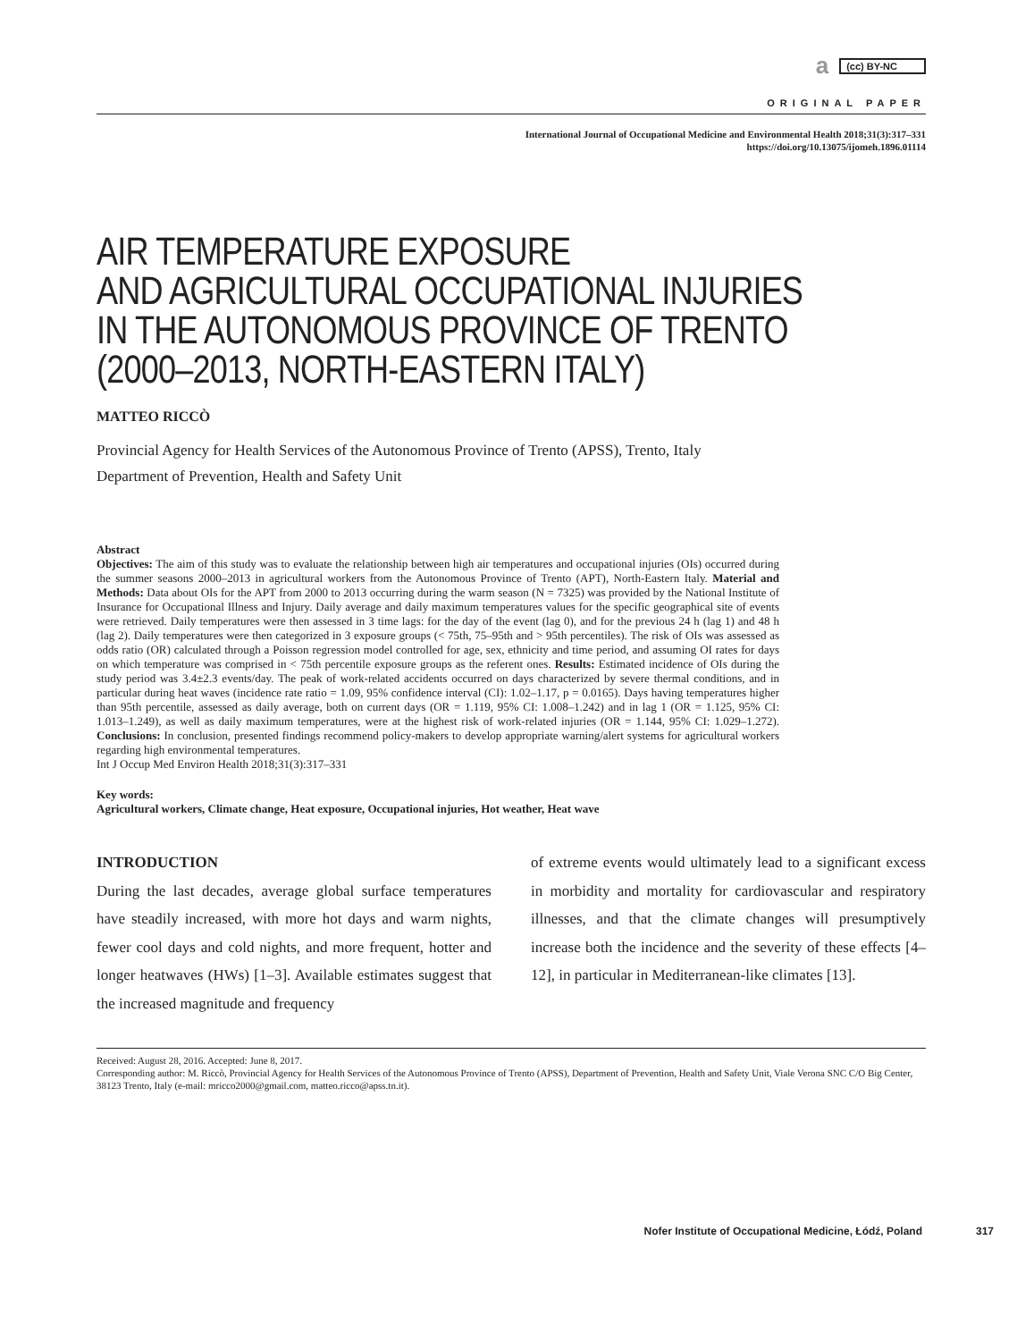a (cc) BY-NC
ORIGINAL PAPER
International Journal of Occupational Medicine and Environmental Health 2018;31(3):317–331
https://doi.org/10.13075/ijomeh.1896.01114
AIR TEMPERATURE EXPOSURE
AND AGRICULTURAL OCCUPATIONAL INJURIES
IN THE AUTONOMOUS PROVINCE OF TRENTO
(2000–2013, NORTH-EASTERN ITALY)
MATTEO RICCÒ
Provincial Agency for Health Services of the Autonomous Province of Trento (APSS), Trento, Italy
Department of Prevention, Health and Safety Unit
Abstract
Objectives: The aim of this study was to evaluate the relationship between high air temperatures and occupational injuries (OIs) occurred during the summer seasons 2000–2013 in agricultural workers from the Autonomous Province of Trento (APT), North-Eastern Italy. Material and Methods: Data about OIs for the APT from 2000 to 2013 occurring during the warm season (N = 7325) was provided by the National Institute of Insurance for Occupational Illness and Injury. Daily average and daily maximum temperatures values for the specific geographical site of events were retrieved. Daily temperatures were then assessed in 3 time lags: for the day of the event (lag 0), and for the previous 24 h (lag 1) and 48 h (lag 2). Daily temperatures were then categorized in 3 exposure groups (< 75th, 75–95th and > 95th percentiles). The risk of OIs was assessed as odds ratio (OR) calculated through a Poisson regression model controlled for age, sex, ethnicity and time period, and assuming OI rates for days on which temperature was comprised in < 75th percentile exposure groups as the referent ones. Results: Estimated incidence of OIs during the study period was 3.4±2.3 events/day. The peak of work-related accidents occurred on days characterized by severe thermal conditions, and in particular during heat waves (incidence rate ratio = 1.09, 95% confidence interval (CI): 1.02–1.17, p = 0.0165). Days having temperatures higher than 95th percentile, assessed as daily average, both on current days (OR = 1.119, 95% CI: 1.008–1.242) and in lag 1 (OR = 1.125, 95% CI: 1.013–1.249), as well as daily maximum temperatures, were at the highest risk of work-related injuries (OR = 1.144, 95% CI: 1.029–1.272). Conclusions: In conclusion, presented findings recommend policy-makers to develop appropriate warning/alert systems for agricultural workers regarding high environmental temperatures.
Int J Occup Med Environ Health 2018;31(3):317–331
Key words:
Agricultural workers, Climate change, Heat exposure, Occupational injuries, Hot weather, Heat wave
INTRODUCTION
During the last decades, average global surface temperatures have steadily increased, with more hot days and warm nights, fewer cool days and cold nights, and more frequent, hotter and longer heatwaves (HWs) [1–3]. Available estimates suggest that the increased magnitude and frequency
of extreme events would ultimately lead to a significant excess in morbidity and mortality for cardiovascular and respiratory illnesses, and that the climate changes will presumptively increase both the incidence and the severity of these effects [4–12], in particular in Mediterranean-like climates [13].
Received: August 28, 2016. Accepted: June 8, 2017.
Corresponding author: M. Riccò, Provincial Agency for Health Services of the Autonomous Province of Trento (APSS), Department of Prevention, Health and Safety Unit, Viale Verona SNC C/O Big Center, 38123 Trento, Italy (e-mail: mricco2000@gmail.com, matteo.ricco@apss.tn.it).
Nofer Institute of Occupational Medicine, Łódź, Poland 317